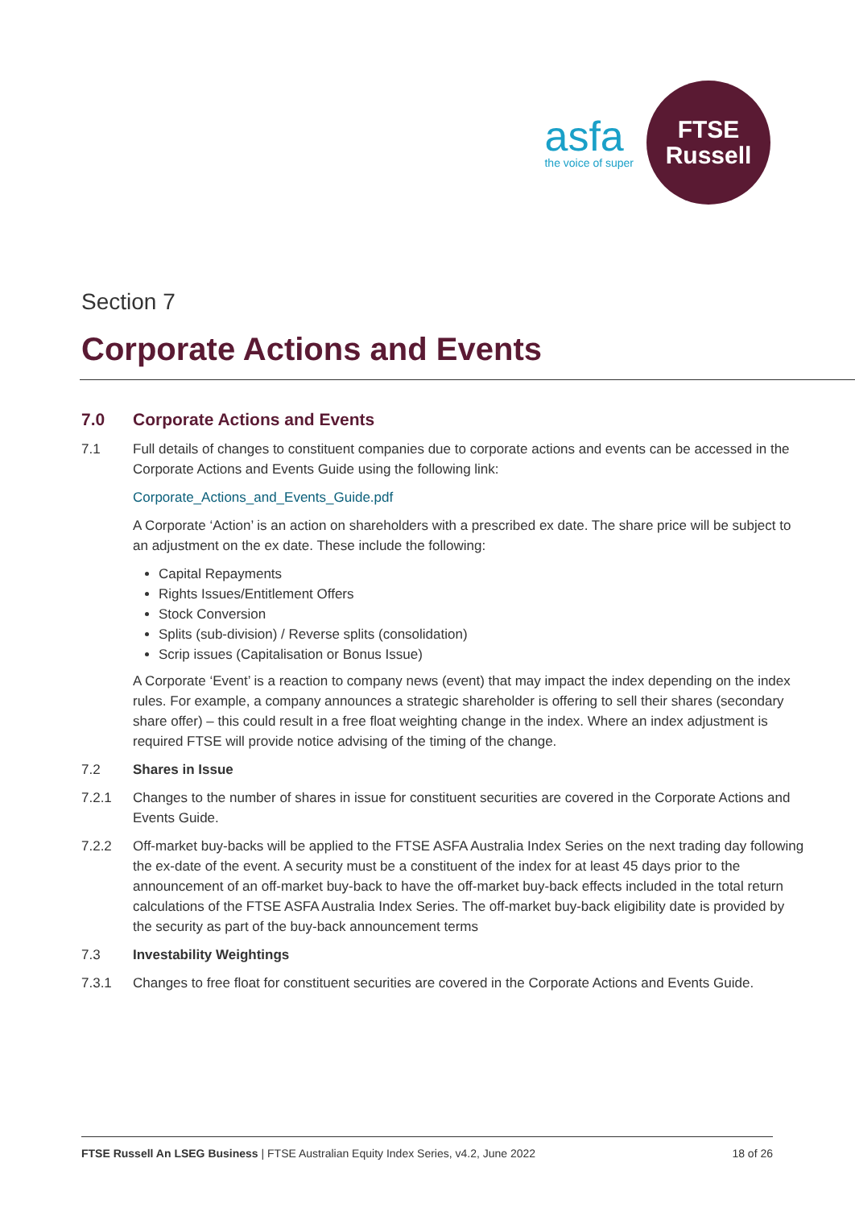asfa
the voice of super
FTSE
Russell
Section 7
Corporate Actions and Events
7.0 Corporate Actions and Events
7.1 Full details of changes to constituent companies due to corporate actions and events can be accessed in the Corporate Actions and Events Guide using the following link:
Corporate_Actions_and_Events_Guide.pdf
A Corporate ‘Action’ is an action on shareholders with a prescribed ex date. The share price will be subject to an adjustment on the ex date. These include the following:
Capital Repayments
Rights Issues/Entitlement Offers
Stock Conversion
Splits (sub-division) / Reverse splits (consolidation)
Scrip issues (Capitalisation or Bonus Issue)
A Corporate ‘Event’ is a reaction to company news (event) that may impact the index depending on the index rules. For example, a company announces a strategic shareholder is offering to sell their shares (secondary share offer) – this could result in a free float weighting change in the index. Where an index adjustment is required FTSE will provide notice advising of the timing of the change.
7.2 Shares in Issue
7.2.1 Changes to the number of shares in issue for constituent securities are covered in the Corporate Actions and Events Guide.
7.2.2 Off-market buy-backs will be applied to the FTSE ASFA Australia Index Series on the next trading day following the ex-date of the event. A security must be a constituent of the index for at least 45 days prior to the announcement of an off-market buy-back to have the off-market buy-back effects included in the total return calculations of the FTSE ASFA Australia Index Series. The off-market buy-back eligibility date is provided by the security as part of the buy-back announcement terms
7.3 Investability Weightings
7.3.1 Changes to free float for constituent securities are covered in the Corporate Actions and Events Guide.
FTSE Russell An LSEG Business | FTSE Australian Equity Index Series, v4.2, June 2022 18 of 26